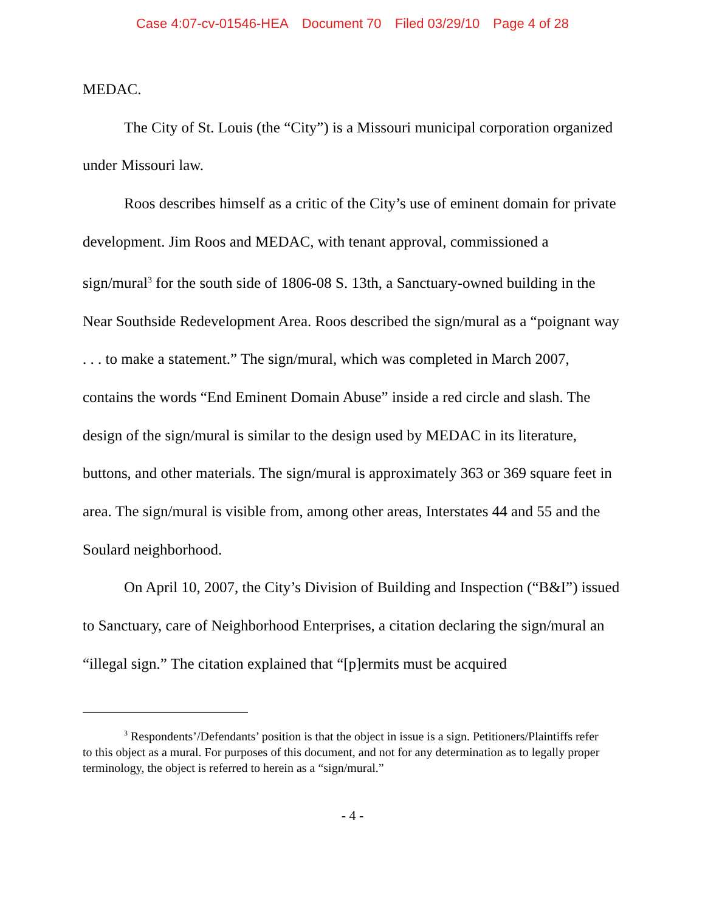Case 4:07-cv-01546-HEA Document 70 Filed 03/29/10 Page 4 of 28
MEDAC.
The City of St. Louis (the “City”) is a Missouri municipal corporation organized under Missouri law.
Roos describes himself as a critic of the City’s use of eminent domain for private development. Jim Roos and MEDAC, with tenant approval, commissioned a sign/mural<sup>3</sup> for the south side of 1806-08 S. 13th, a Sanctuary-owned building in the Near Southside Redevelopment Area. Roos described the sign/mural as a “poignant way . . . to make a statement.” The sign/mural, which was completed in March 2007, contains the words “End Eminent Domain Abuse” inside a red circle and slash. The design of the sign/mural is similar to the design used by MEDAC in its literature, buttons, and other materials. The sign/mural is approximately 363 or 369 square feet in area. The sign/mural is visible from, among other areas, Interstates 44 and 55 and the Soulard neighborhood.
On April 10, 2007, the City’s Division of Building and Inspection (“B&I”) issued to Sanctuary, care of Neighborhood Enterprises, a citation declaring the sign/mural an “illegal sign.” The citation explained that “[p]ermits must be acquired
<sup>3</sup> Respondents’/Defendants’ position is that the object in issue is a sign. Petitioners/Plaintiffs refer to this object as a mural. For purposes of this document, and not for any determination as to legally proper terminology, the object is referred to herein as a “sign/mural.”
- 4 -